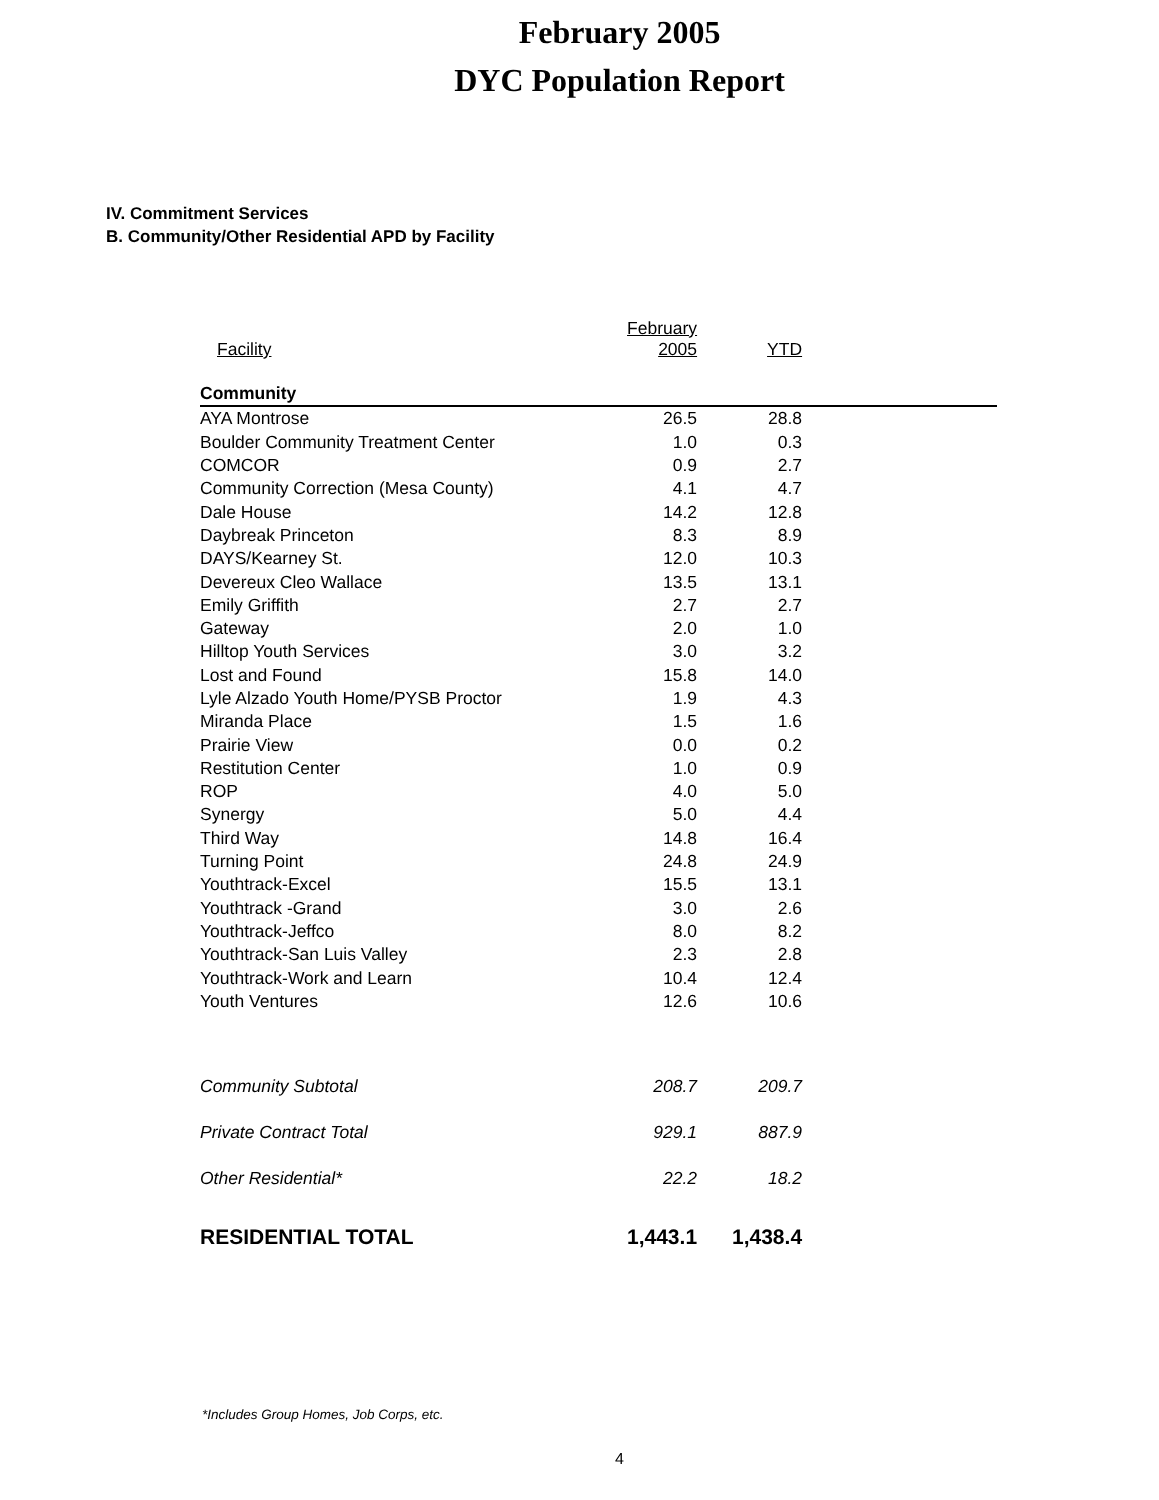February 2005
DYC Population Report
IV. Commitment Services
B. Community/Other Residential APD by Facility
| Facility | February 2005 | YTD | |
| --- | --- | --- | --- |
| Community | | | |
| AYA Montrose | 26.5 | 28.8 | |
| Boulder Community Treatment Center | 1.0 | 0.3 | |
| COMCOR | 0.9 | 2.7 | |
| Community Correction (Mesa County) | 4.1 | 4.7 | |
| Dale House | 14.2 | 12.8 | |
| Daybreak Princeton | 8.3 | 8.9 | |
| DAYS/Kearney St. | 12.0 | 10.3 | |
| Devereux Cleo Wallace | 13.5 | 13.1 | |
| Emily Griffith | 2.7 | 2.7 | |
| Gateway | 2.0 | 1.0 | |
| Hilltop Youth Services | 3.0 | 3.2 | |
| Lost and Found | 15.8 | 14.0 | |
| Lyle Alzado Youth Home/PYSB Proctor | 1.9 | 4.3 | |
| Miranda Place | 1.5 | 1.6 | |
| Prairie View | 0.0 | 0.2 | |
| Restitution Center | 1.0 | 0.9 | |
| ROP | 4.0 | 5.0 | |
| Synergy | 5.0 | 4.4 | |
| Third Way | 14.8 | 16.4 | |
| Turning Point | 24.8 | 24.9 | |
| Youthtrack-Excel | 15.5 | 13.1 | |
| Youthtrack -Grand | 3.0 | 2.6 | |
| Youthtrack-Jeffco | 8.0 | 8.2 | |
| Youthtrack-San Luis Valley | 2.3 | 2.8 | |
| Youthtrack-Work and Learn | 10.4 | 12.4 | |
| Youth Ventures | 12.6 | 10.6 | |
| Community Subtotal | 208.7 | 209.7 | |
| Private Contract Total | 929.1 | 887.9 | |
| Other Residential* | 22.2 | 18.2 | |
| RESIDENTIAL TOTAL | 1,443.1 | 1,438.4 | |
*Includes Group Homes, Job Corps, etc.
4